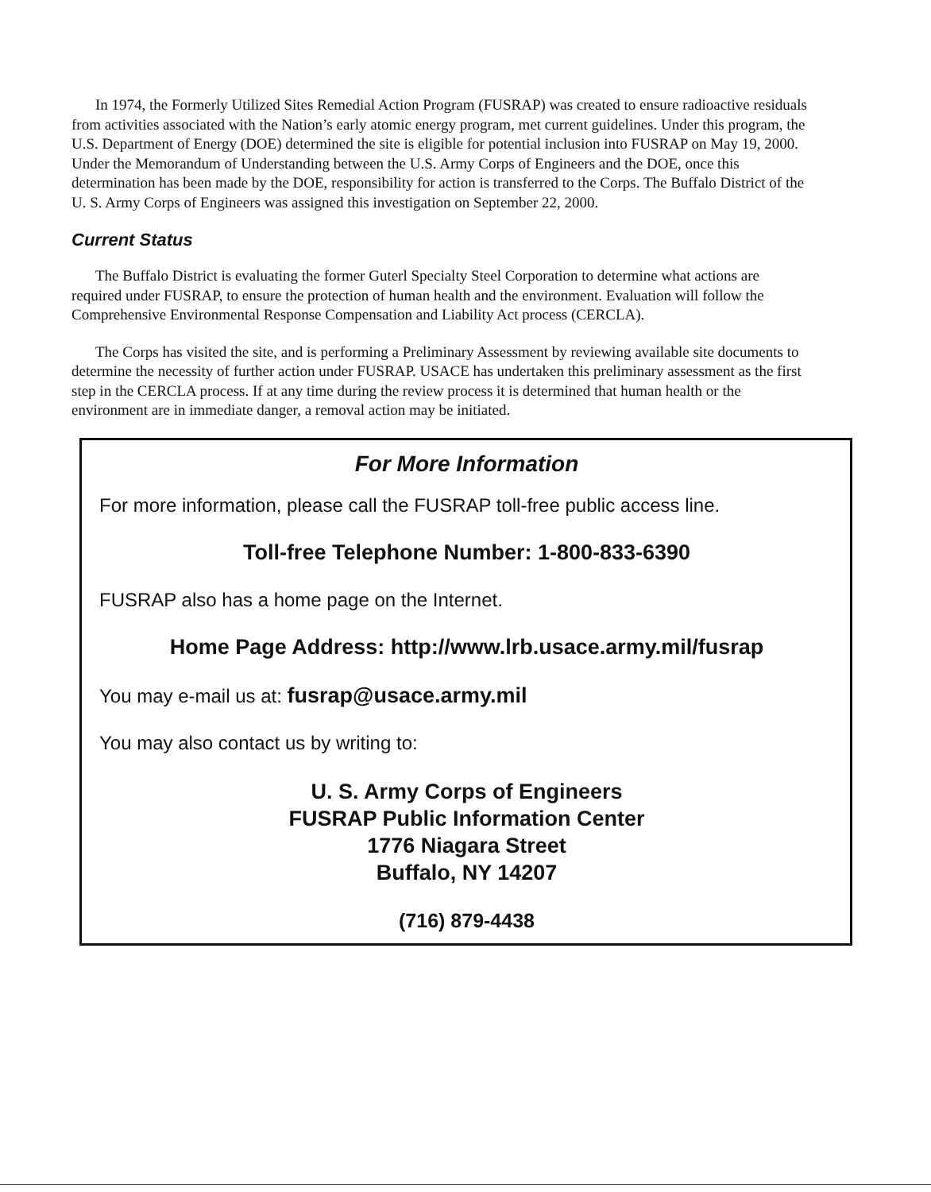In 1974, the Formerly Utilized Sites Remedial Action Program (FUSRAP) was created to ensure radioactive residuals from activities associated with the Nation’s early atomic energy program, met current guidelines. Under this program, the U.S. Department of Energy (DOE) determined the site is eligible for potential inclusion into FUSRAP on May 19, 2000. Under the Memorandum of Understanding between the U.S. Army Corps of Engineers and the DOE, once this determination has been made by the DOE, responsibility for action is transferred to the Corps. The Buffalo District of the U. S. Army Corps of Engineers was assigned this investigation on September 22, 2000.
Current Status
The Buffalo District is evaluating the former Guterl Specialty Steel Corporation to determine what actions are required under FUSRAP, to ensure the protection of human health and the environment. Evaluation will follow the Comprehensive Environmental Response Compensation and Liability Act process (CERCLA).
The Corps has visited the site, and is performing a Preliminary Assessment by reviewing available site documents to determine the necessity of further action under FUSRAP. USACE has undertaken this preliminary assessment as the first step in the CERCLA process. If at any time during the review process it is determined that human health or the environment are in immediate danger, a removal action may be initiated.
For More Information
For more information, please call the FUSRAP toll-free public access line.
Toll-free Telephone Number: 1-800-833-6390
FUSRAP also has a home page on the Internet.
Home Page Address: http://www.lrb.usace.army.mil/fusrap
You may e-mail us at: fusrap@usace.army.mil
You may also contact us by writing to:
U. S. Army Corps of Engineers
FUSRAP Public Information Center
1776 Niagara Street
Buffalo, NY 14207
(716) 879-4438